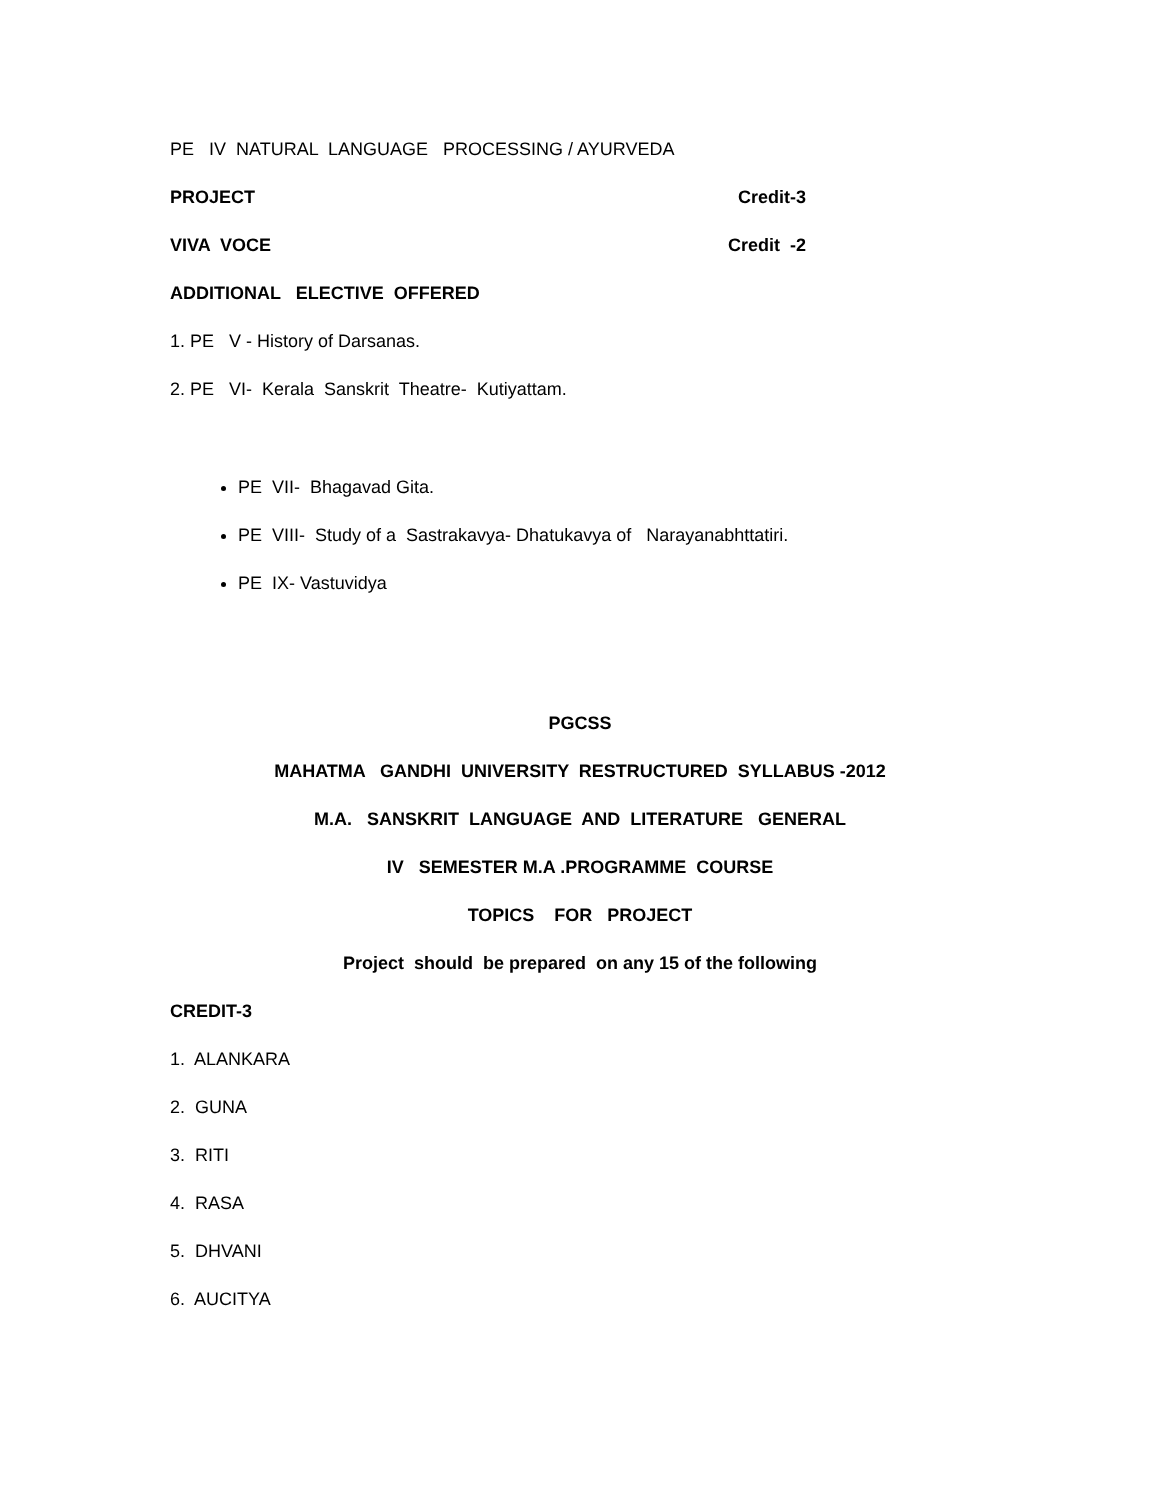PE IV NATURAL LANGUAGE PROCESSING / AYURVEDA
PROJECT Credit-3
VIVA VOCE Credit -2
ADDITIONAL ELECTIVE OFFERED
1. PE V - History of Darsanas.
2. PE VI- Kerala Sanskrit Theatre- Kutiyattam.
PE VII- Bhagavad Gita.
PE VIII- Study of a Sastrakavya- Dhatukavya of Narayanabhttatiri.
PE IX- Vastuvidya
PGCSS
MAHATMA GANDHI UNIVERSITY RESTRUCTURED SYLLABUS -2012
M.A. SANSKRIT LANGUAGE AND LITERATURE GENERAL
IV SEMESTER M.A .PROGRAMME COURSE
TOPICS FOR PROJECT
Project should be prepared on any 15 of the following
CREDIT-3
1. ALANKARA
2. GUNA
3. RITI
4. RASA
5. DHVANI
6. AUCITYA